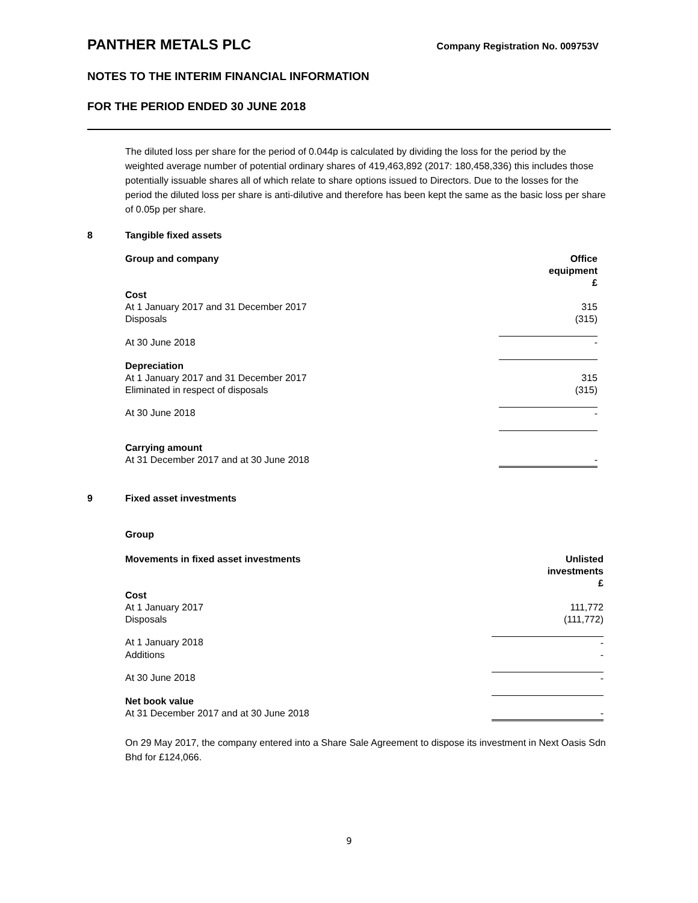PANTHER METALS PLC Company Registration No. 009753V
NOTES TO THE INTERIM FINANCIAL INFORMATION
FOR THE PERIOD ENDED 30 JUNE 2018
The diluted loss per share for the period of 0.044p is calculated by dividing the loss for the period by the weighted average number of potential ordinary shares of 419,463,892 (2017: 180,458,336) this includes those potentially issuable shares all of which relate to share options issued to Directors. Due to the losses for the period the diluted loss per share is anti-dilutive and therefore has been kept the same as the basic loss per share of 0.05p per share.
8 Tangible fixed assets
| Group and company | Office equipment £ |
| --- | --- |
| Cost | |
| At 1 January 2017 and 31 December 2017 | 315 |
| Disposals | (315) |
| At 30 June 2018 | - |
| Depreciation | |
| At 1 January 2017 and 31 December 2017 | 315 |
| Eliminated in respect of disposals | (315) |
| At 30 June 2018 | - |
| Carrying amount | |
| At 31 December 2017 and at 30 June 2018 | - |
9 Fixed asset investments
Group
| Movements in fixed asset investments | Unlisted investments £ |
| --- | --- |
| Cost | |
| At 1 January 2017 | 111,772 |
| Disposals | (111,772) |
| At 1 January 2018 | - |
| Additions | - |
| At 30 June 2018 | - |
| Net book value | |
| At 31 December 2017 and at 30 June 2018 | - |
On 29 May 2017, the company entered into a Share Sale Agreement to dispose its investment in Next Oasis Sdn Bhd for £124,066.
9